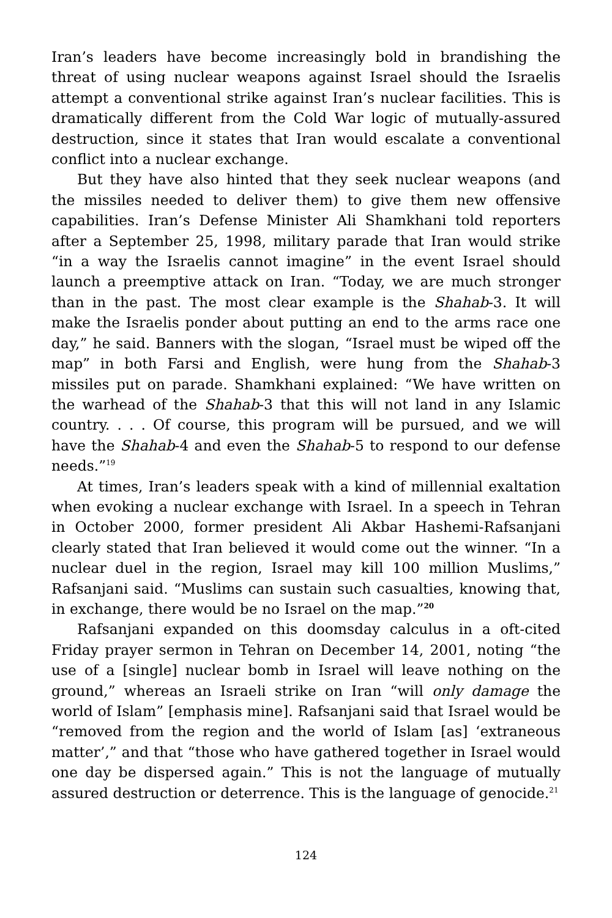Iran’s leaders have become increasingly bold in brandishing the threat of using nuclear weapons against Israel should the Israelis attempt a conventional strike against Iran’s nuclear facilities. This is dramatically different from the Cold War logic of mutually-assured destruction, since it states that Iran would escalate a conventional conflict into a nuclear exchange.
But they have also hinted that they seek nuclear weapons (and the missiles needed to deliver them) to give them new offensive capabilities. Iran’s Defense Minister Ali Shamkhani told reporters after a September 25, 1998, military parade that Iran would strike “in a way the Israelis cannot imagine” in the event Israel should launch a preemptive attack on Iran. “Today, we are much stronger than in the past. The most clear example is the Shahab-3. It will make the Israelis ponder about putting an end to the arms race one day,” he said. Banners with the slogan, “Israel must be wiped off the map” in both Farsi and English, were hung from the Shahab-3 missiles put on parade. Shamkhani explained: “We have written on the warhead of the Shahab-3 that this will not land in any Islamic country. . . . Of course, this program will be pursued, and we will have the Shahab-4 and even the Shahab-5 to respond to our defense needs.”<sup>19</sup>
At times, Iran’s leaders speak with a kind of millennial exaltation when evoking a nuclear exchange with Israel. In a speech in Tehran in October 2000, former president Ali Akbar Hashemi-Rafsanjani clearly stated that Iran believed it would come out the winner. “In a nuclear duel in the region, Israel may kill 100 million Muslims,” Rafsanjani said. “Muslims can sustain such casualties, knowing that, in exchange, there would be no Israel on the map.”<sup>20</sup>
Rafsanjani expanded on this doomsday calculus in a oft-cited Friday prayer sermon in Tehran on December 14, 2001, noting “the use of a [single] nuclear bomb in Israel will leave nothing on the ground,” whereas an Israeli strike on Iran “will only damage the world of Islam” [emphasis mine]. Rafsanjani said that Israel would be “removed from the region and the world of Islam [as] ‘extraneous matter’,” and that “those who have gathered together in Israel would one day be dispersed again.” This is not the language of mutually assured destruction or deterrence. This is the language of genocide.<sup>21</sup>
124